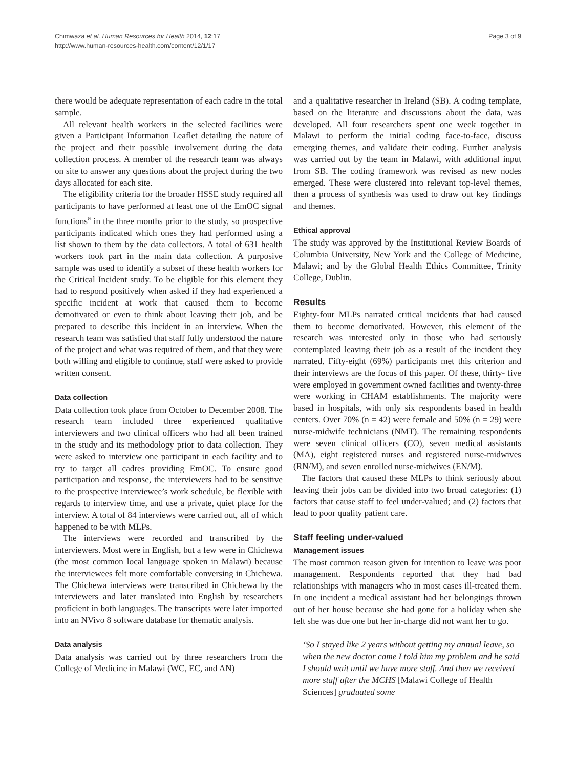Chimwaza et al. Human Resources for Health 2014, 12:17
http://www.human-resources-health.com/content/12/1/17
Page 3 of 9
there would be adequate representation of each cadre in the total sample.
All relevant health workers in the selected facilities were given a Participant Information Leaflet detailing the nature of the project and their possible involvement during the data collection process. A member of the research team was always on site to answer any questions about the project during the two days allocated for each site.
The eligibility criteria for the broader HSSE study required all participants to have performed at least one of the EmOC signal functions<sup>a</sup> in the three months prior to the study, so prospective participants indicated which ones they had performed using a list shown to them by the data collectors. A total of 631 health workers took part in the main data collection. A purposive sample was used to identify a subset of these health workers for the Critical Incident study. To be eligible for this element they had to respond positively when asked if they had experienced a specific incident at work that caused them to become demotivated or even to think about leaving their job, and be prepared to describe this incident in an interview. When the research team was satisfied that staff fully understood the nature of the project and what was required of them, and that they were both willing and eligible to continue, staff were asked to provide written consent.
Data collection
Data collection took place from October to December 2008. The research team included three experienced qualitative interviewers and two clinical officers who had all been trained in the study and its methodology prior to data collection. They were asked to interview one participant in each facility and to try to target all cadres providing EmOC. To ensure good participation and response, the interviewers had to be sensitive to the prospective interviewee’s work schedule, be flexible with regards to interview time, and use a private, quiet place for the interview. A total of 84 interviews were carried out, all of which happened to be with MLPs.
The interviews were recorded and transcribed by the interviewers. Most were in English, but a few were in Chichewa (the most common local language spoken in Malawi) because the interviewees felt more comfortable conversing in Chichewa. The Chichewa interviews were transcribed in Chichewa by the interviewers and later translated into English by researchers proficient in both languages. The transcripts were later imported into an NVivo 8 software database for thematic analysis.
Data analysis
Data analysis was carried out by three researchers from the College of Medicine in Malawi (WC, EC, and AN)
and a qualitative researcher in Ireland (SB). A coding template, based on the literature and discussions about the data, was developed. All four researchers spent one week together in Malawi to perform the initial coding face-to-face, discuss emerging themes, and validate their coding. Further analysis was carried out by the team in Malawi, with additional input from SB. The coding framework was revised as new nodes emerged. These were clustered into relevant top-level themes, then a process of synthesis was used to draw out key findings and themes.
Ethical approval
The study was approved by the Institutional Review Boards of Columbia University, New York and the College of Medicine, Malawi; and by the Global Health Ethics Committee, Trinity College, Dublin.
Results
Eighty-four MLPs narrated critical incidents that had caused them to become demotivated. However, this element of the research was interested only in those who had seriously contemplated leaving their job as a result of the incident they narrated. Fifty-eight (69%) participants met this criterion and their interviews are the focus of this paper. Of these, thirty- five were employed in government owned facilities and twenty-three were working in CHAM establishments. The majority were based in hospitals, with only six respondents based in health centers. Over 70% (n = 42) were female and 50% (n = 29) were nurse-midwife technicians (NMT). The remaining respondents were seven clinical officers (CO), seven medical assistants (MA), eight registered nurses and registered nurse-midwives (RN/M), and seven enrolled nurse-midwives (EN/M).
The factors that caused these MLPs to think seriously about leaving their jobs can be divided into two broad categories: (1) factors that cause staff to feel under-valued; and (2) factors that lead to poor quality patient care.
Staff feeling under-valued
Management issues
The most common reason given for intention to leave was poor management. Respondents reported that they had bad relationships with managers who in most cases ill-treated them. In one incident a medical assistant had her belongings thrown out of her house because she had gone for a holiday when she felt she was due one but her in-charge did not want her to go.
‘So I stayed like 2 years without getting my annual leave, so when the new doctor came I told him my problem and he said I should wait until we have more staff. And then we received more staff after the MCHS [Malawi College of Health Sciences] graduated some